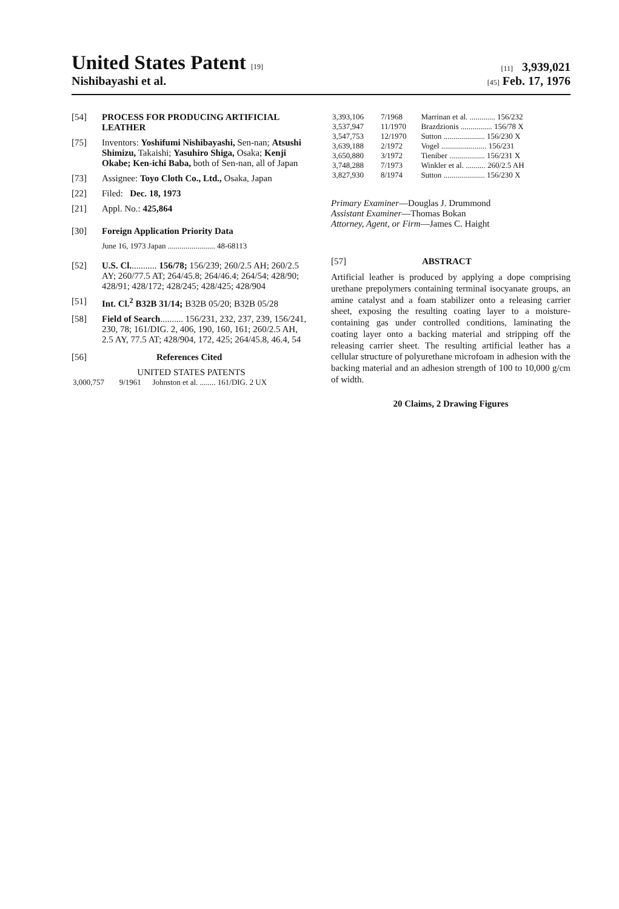United States Patent [19]
Nishibayashi et al.
[11] 3,939,021
[45] Feb. 17, 1976
[54] PROCESS FOR PRODUCING ARTIFICIAL LEATHER
[75] Inventors: Yoshifumi Nishibayashi, Sen-nan; Atsushi Shimizu, Takaishi; Yasuhiro Shiga, Osaka; Kenji Okabe; Ken-ichi Baba, both of Sen-nan, all of Japan
[73] Assignee: Toyo Cloth Co., Ltd., Osaka, Japan
[22] Filed: Dec. 18, 1973
[21] Appl. No.: 425,864
[30] Foreign Application Priority Data
June 16, 1973 Japan ........................ 48-68113
[52] U.S. Cl............ 156/78; 156/239; 260/2.5 AH; 260/2.5 AY; 260/77.5 AT; 264/45.8; 264/46.4; 264/54; 428/90; 428/91; 428/172; 428/245; 428/425; 428/904
[51] Int. Cl.<sup>2</sup> B32B 31/14; B32B 05/20; B32B 05/28
[58] Field of Search.......... 156/231, 232, 237, 239, 156/241, 230, 78; 161/DIG. 2, 406, 190, 160, 161; 260/2.5 AH, 2.5 AY, 77.5 AT; 428/904, 172, 425; 264/45.8, 46.4, 54
[56] References Cited
UNITED STATES PATENTS
| 3,000,757 | 9/1961 | Johnston et al. ........ 161/DIG. 2 UX |
| 3,393,106 | 7/1968 | Marrinan et al. ............. 156/232 |
| 3,537,947 | 11/1970 | Brazdzionis ................ 156/78 X |
| 3,547,753 | 12/1970 | Sutton ..................... 156/230 X |
| 3,639,188 | 2/1972 | Vogel ....................... 156/231 |
| 3,650,880 | 3/1972 | Tieniber .................. 156/231 X |
| 3,748,288 | 7/1973 | Winkler et al. .......... 260/2.5 AH |
| 3,827,930 | 8/1974 | Sutton ..................... 156/230 X |
Primary Examiner—Douglas J. Drummond
Assistant Examiner—Thomas Bokan
Attorney, Agent, or Firm—James C. Haight
[57] ABSTRACT
Artificial leather is produced by applying a dope comprising urethane prepolymers containing terminal isocyanate groups, an amine catalyst and a foam stabilizer onto a releasing carrier sheet, exposing the resulting coating layer to a moisture-containing gas under controlled conditions, laminating the coating layer onto a backing material and stripping off the releasing carrier sheet. The resulting artificial leather has a cellular structure of polyurethane microfoam in adhesion with the backing material and an adhesion strength of 100 to 10,000 g/cm of width.
20 Claims, 2 Drawing Figures